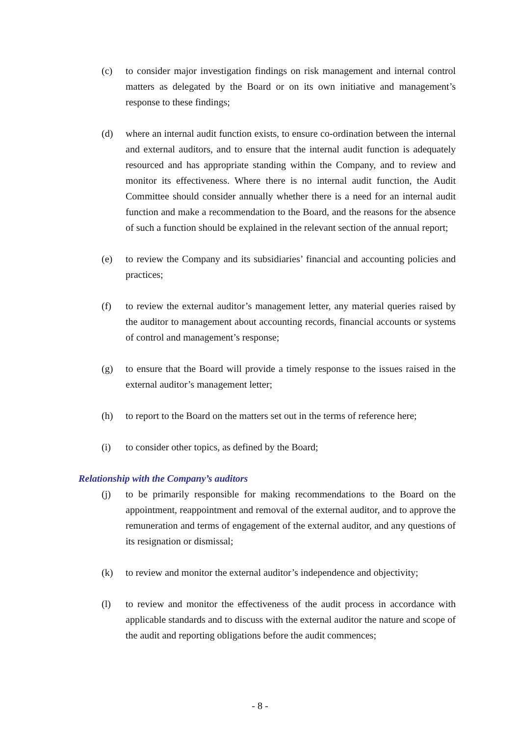(c) to consider major investigation findings on risk management and internal control matters as delegated by the Board or on its own initiative and management’s response to these findings;
(d) where an internal audit function exists, to ensure co-ordination between the internal and external auditors, and to ensure that the internal audit function is adequately resourced and has appropriate standing within the Company, and to review and monitor its effectiveness. Where there is no internal audit function, the Audit Committee should consider annually whether there is a need for an internal audit function and make a recommendation to the Board, and the reasons for the absence of such a function should be explained in the relevant section of the annual report;
(e) to review the Company and its subsidiaries’ financial and accounting policies and practices;
(f) to review the external auditor’s management letter, any material queries raised by the auditor to management about accounting records, financial accounts or systems of control and management’s response;
(g) to ensure that the Board will provide a timely response to the issues raised in the external auditor’s management letter;
(h) to report to the Board on the matters set out in the terms of reference here;
(i) to consider other topics, as defined by the Board;
Relationship with the Company’s auditors
(j) to be primarily responsible for making recommendations to the Board on the appointment, reappointment and removal of the external auditor, and to approve the remuneration and terms of engagement of the external auditor, and any questions of its resignation or dismissal;
(k) to review and monitor the external auditor’s independence and objectivity;
(l) to review and monitor the effectiveness of the audit process in accordance with applicable standards and to discuss with the external auditor the nature and scope of the audit and reporting obligations before the audit commences;
- 8 -